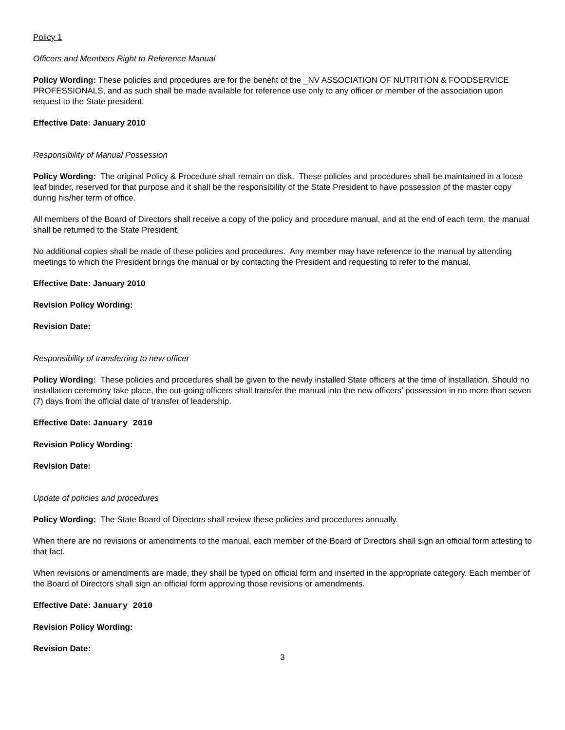Policy 1
Officers and Members Right to Reference Manual
Policy Wording: These policies and procedures are for the benefit of the _NV ASSOCIATION OF NUTRITION & FOODSERVICE PROFESSIONALS, and as such shall be made available for reference use only to any officer or member of the association upon request to the State president.
Effective Date: January 2010
Responsibility of Manual Possession
Policy Wording: The original Policy & Procedure shall remain on disk. These policies and procedures shall be maintained in a loose leaf binder, reserved for that purpose and it shall be the responsibility of the State President to have possession of the master copy during his/her term of office.
All members of the Board of Directors shall receive a copy of the policy and procedure manual, and at the end of each term, the manual shall be returned to the State President.
No additional copies shall be made of these policies and procedures. Any member may have reference to the manual by attending meetings to which the President brings the manual or by contacting the President and requesting to refer to the manual.
Effective Date: January 2010
Revision Policy Wording:
Revision Date:
Responsibility of transferring to new officer
Policy Wording: These policies and procedures shall be given to the newly installed State officers at the time of installation. Should no installation ceremony take place, the out-going officers shall transfer the manual into the new officers’ possession in no more than seven (7) days from the official date of transfer of leadership.
Effective Date: January 2010
Revision Policy Wording:
Revision Date:
Update of policies and procedures
Policy Wording: The State Board of Directors shall review these policies and procedures annually.
When there are no revisions or amendments to the manual, each member of the Board of Directors shall sign an official form attesting to that fact.
When revisions or amendments are made, they shall be typed on official form and inserted in the appropriate category. Each member of the Board of Directors shall sign an official form approving those revisions or amendments.
Effective Date: January 2010
Revision Policy Wording:
Revision Date:
3